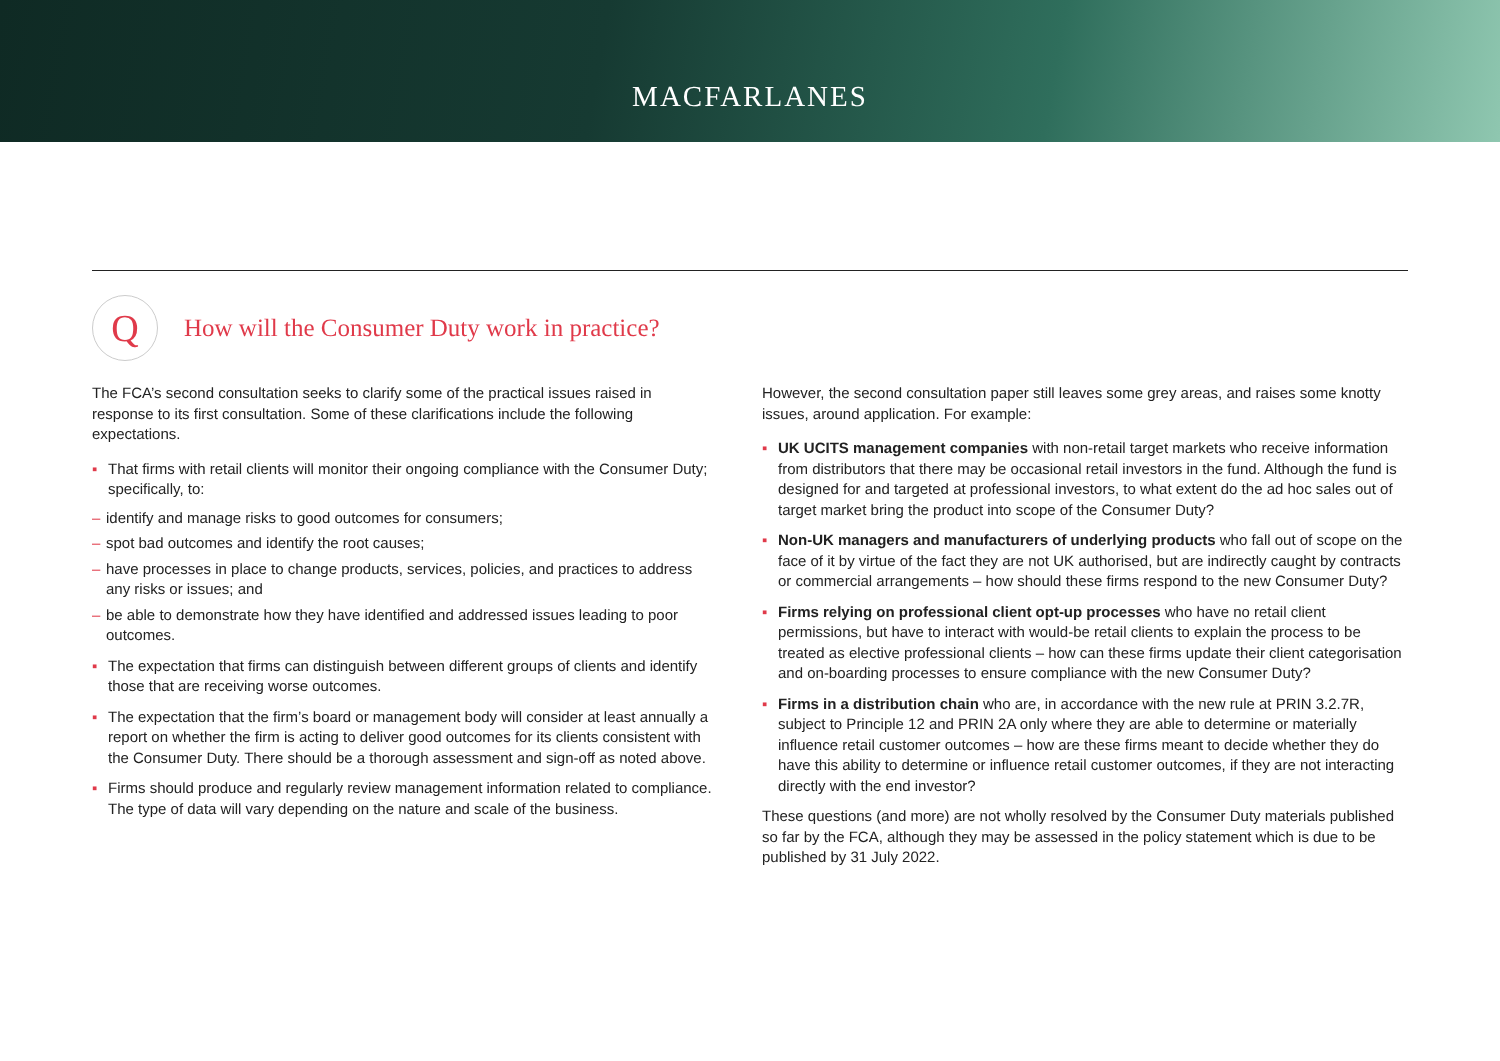MACFARLANES
Q
How will the Consumer Duty work in practice?
The FCA’s second consultation seeks to clarify some of the practical issues raised in response to its first consultation. Some of these clarifications include the following expectations.
▪ That firms with retail clients will monitor their ongoing compliance with the Consumer Duty; specifically, to:
– identify and manage risks to good outcomes for consumers;
– spot bad outcomes and identify the root causes;
– have processes in place to change products, services, policies, and practices to address any risks or issues; and
– be able to demonstrate how they have identified and addressed issues leading to poor outcomes.
▪ The expectation that firms can distinguish between different groups of clients and identify those that are receiving worse outcomes.
▪ The expectation that the firm’s board or management body will consider at least annually a report on whether the firm is acting to deliver good outcomes for its clients consistent with the Consumer Duty. There should be a thorough assessment and sign-off as noted above.
▪ Firms should produce and regularly review management information related to compliance. The type of data will vary depending on the nature and scale of the business.
However, the second consultation paper still leaves some grey areas, and raises some knotty issues, around application. For example:
▪ UK UCITS management companies with non-retail target markets who receive information from distributors that there may be occasional retail investors in the fund. Although the fund is designed for and targeted at professional investors, to what extent do the ad hoc sales out of target market bring the product into scope of the Consumer Duty?
▪ Non-UK managers and manufacturers of underlying products who fall out of scope on the face of it by virtue of the fact they are not UK authorised, but are indirectly caught by contracts or commercial arrangements – how should these firms respond to the new Consumer Duty?
▪ Firms relying on professional client opt-up processes who have no retail client permissions, but have to interact with would-be retail clients to explain the process to be treated as elective professional clients – how can these firms update their client categorisation and on-boarding processes to ensure compliance with the new Consumer Duty?
▪ Firms in a distribution chain who are, in accordance with the new rule at PRIN 3.2.7R, subject to Principle 12 and PRIN 2A only where they are able to determine or materially influence retail customer outcomes – how are these firms meant to decide whether they do have this ability to determine or influence retail customer outcomes, if they are not interacting directly with the end investor?
These questions (and more) are not wholly resolved by the Consumer Duty materials published so far by the FCA, although they may be assessed in the policy statement which is due to be published by 31 July 2022.